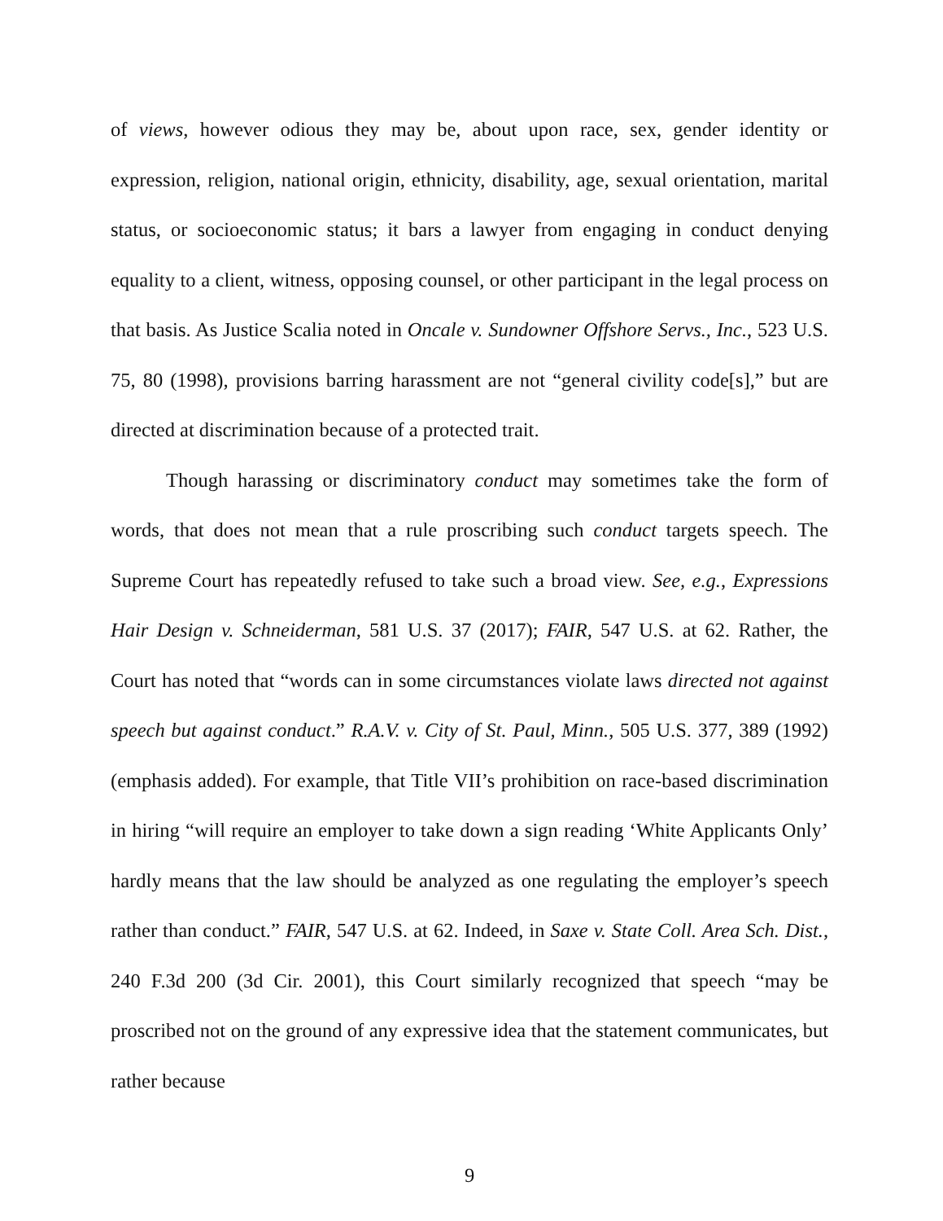of views, however odious they may be, about upon race, sex, gender identity or expression, religion, national origin, ethnicity, disability, age, sexual orientation, marital status, or socioeconomic status; it bars a lawyer from engaging in conduct denying equality to a client, witness, opposing counsel, or other participant in the legal process on that basis. As Justice Scalia noted in Oncale v. Sundowner Offshore Servs., Inc., 523 U.S. 75, 80 (1998), provisions barring harassment are not “general civility code[s],” but are directed at discrimination because of a protected trait.
Though harassing or discriminatory conduct may sometimes take the form of words, that does not mean that a rule proscribing such conduct targets speech. The Supreme Court has repeatedly refused to take such a broad view. See, e.g., Expressions Hair Design v. Schneiderman, 581 U.S. 37 (2017); FAIR, 547 U.S. at 62. Rather, the Court has noted that “words can in some circumstances violate laws directed not against speech but against conduct.” R.A.V. v. City of St. Paul, Minn., 505 U.S. 377, 389 (1992) (emphasis added). For example, that Title VII’s prohibition on race-based discrimination in hiring “will require an employer to take down a sign reading ‘White Applicants Only’ hardly means that the law should be analyzed as one regulating the employer’s speech rather than conduct.” FAIR, 547 U.S. at 62. Indeed, in Saxe v. State Coll. Area Sch. Dist., 240 F.3d 200 (3d Cir. 2001), this Court similarly recognized that speech “may be proscribed not on the ground of any expressive idea that the statement communicates, but rather because
9